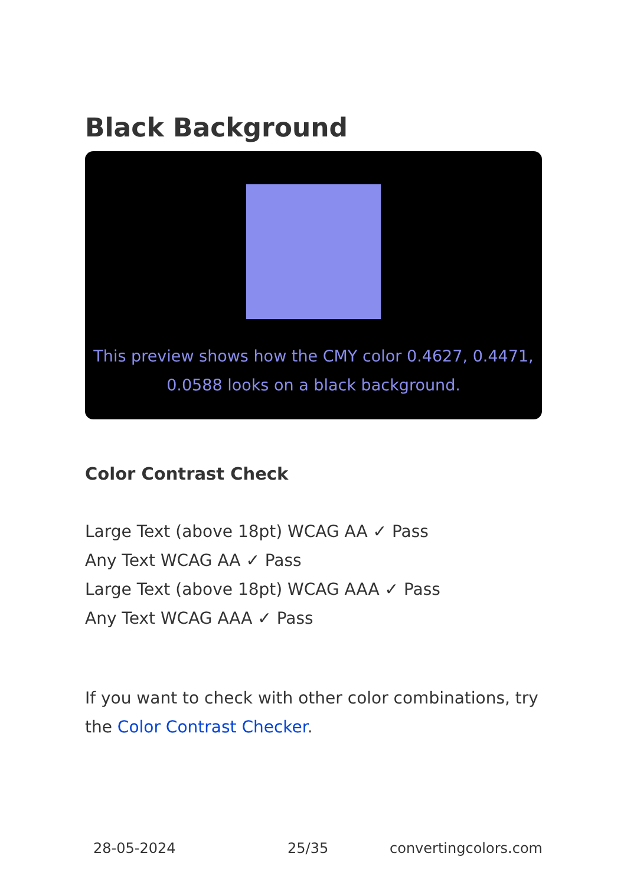Black Background
This preview shows how the CMY color 0.4627, 0.4471, 0.0588 looks on a black background.
Color Contrast Check
Large Text (above 18pt) WCAG AA ✓ Pass
Any Text WCAG AA ✓ Pass
Large Text (above 18pt) WCAG AAA ✓ Pass
Any Text WCAG AAA ✓ Pass
If you want to check with other color combinations, try the Color Contrast Checker.
28-05-2024 25/35 convertingcolors.com